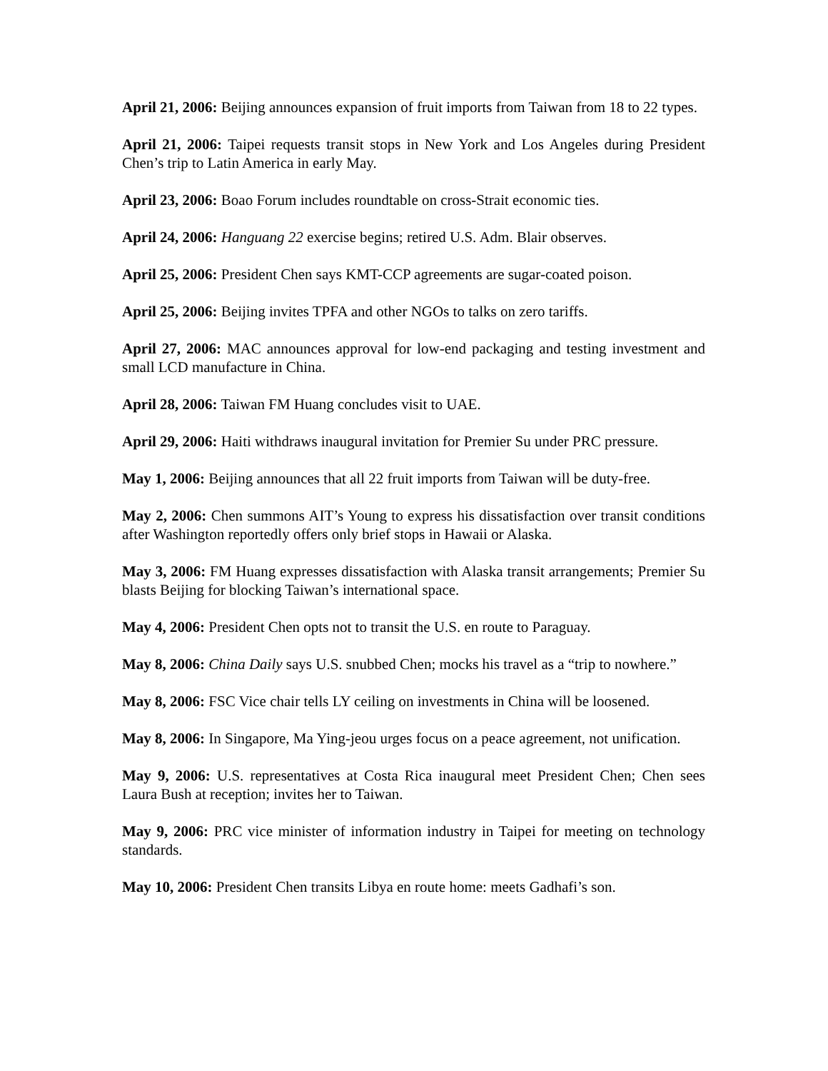April 21, 2006: Beijing announces expansion of fruit imports from Taiwan from 18 to 22 types.
April 21, 2006: Taipei requests transit stops in New York and Los Angeles during President Chen’s trip to Latin America in early May.
April 23, 2006: Boao Forum includes roundtable on cross-Strait economic ties.
April 24, 2006: Hanguang 22 exercise begins; retired U.S. Adm. Blair observes.
April 25, 2006: President Chen says KMT-CCP agreements are sugar-coated poison.
April 25, 2006: Beijing invites TPFA and other NGOs to talks on zero tariffs.
April 27, 2006: MAC announces approval for low-end packaging and testing investment and small LCD manufacture in China.
April 28, 2006: Taiwan FM Huang concludes visit to UAE.
April 29, 2006: Haiti withdraws inaugural invitation for Premier Su under PRC pressure.
May 1, 2006: Beijing announces that all 22 fruit imports from Taiwan will be duty-free.
May 2, 2006: Chen summons AIT’s Young to express his dissatisfaction over transit conditions after Washington reportedly offers only brief stops in Hawaii or Alaska.
May 3, 2006: FM Huang expresses dissatisfaction with Alaska transit arrangements; Premier Su blasts Beijing for blocking Taiwan’s international space.
May 4, 2006: President Chen opts not to transit the U.S. en route to Paraguay.
May 8, 2006: China Daily says U.S. snubbed Chen; mocks his travel as a “trip to nowhere.”
May 8, 2006: FSC Vice chair tells LY ceiling on investments in China will be loosened.
May 8, 2006: In Singapore, Ma Ying-jeou urges focus on a peace agreement, not unification.
May 9, 2006: U.S. representatives at Costa Rica inaugural meet President Chen; Chen sees Laura Bush at reception; invites her to Taiwan.
May 9, 2006: PRC vice minister of information industry in Taipei for meeting on technology standards.
May 10, 2006: President Chen transits Libya en route home: meets Gadhafi’s son.